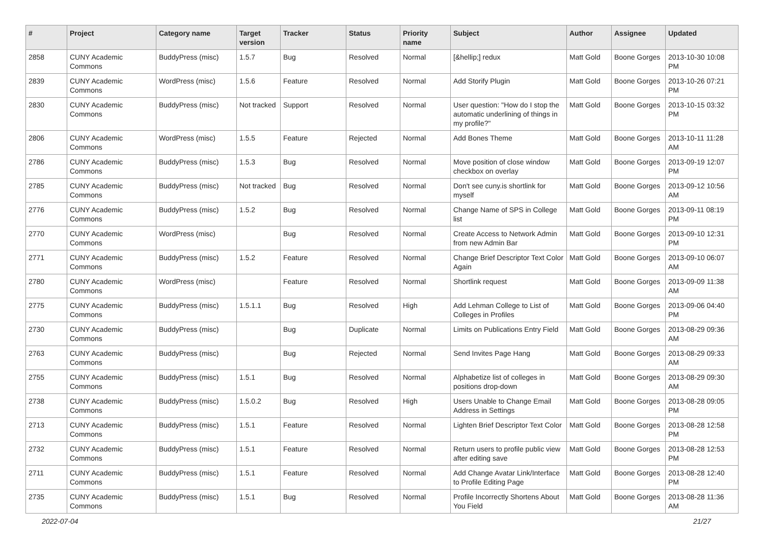| # | Project | Category name | Target version | Tracker | Status | Priority name | Subject | Author | Assignee | Updated |
| --- | --- | --- | --- | --- | --- | --- | --- | --- | --- | --- |
| 2858 | CUNY Academic Commons | BuddyPress (misc) | 1.5.7 | Bug | Resolved | Normal | [&hellip;] redux | Matt Gold | Boone Gorges | 2013-10-30 10:08 PM |
| 2839 | CUNY Academic Commons | WordPress (misc) | 1.5.6 | Feature | Resolved | Normal | Add Storify Plugin | Matt Gold | Boone Gorges | 2013-10-26 07:21 PM |
| 2830 | CUNY Academic Commons | BuddyPress (misc) | Not tracked | Support | Resolved | Normal | User question: "How do I stop the automatic underlining of things in my profile?" | Matt Gold | Boone Gorges | 2013-10-15 03:32 PM |
| 2806 | CUNY Academic Commons | WordPress (misc) | 1.5.5 | Feature | Rejected | Normal | Add Bones Theme | Matt Gold | Boone Gorges | 2013-10-11 11:28 AM |
| 2786 | CUNY Academic Commons | BuddyPress (misc) | 1.5.3 | Bug | Resolved | Normal | Move position of close window checkbox on overlay | Matt Gold | Boone Gorges | 2013-09-19 12:07 PM |
| 2785 | CUNY Academic Commons | BuddyPress (misc) | Not tracked | Bug | Resolved | Normal | Don't see cuny.is shortlink for myself | Matt Gold | Boone Gorges | 2013-09-12 10:56 AM |
| 2776 | CUNY Academic Commons | BuddyPress (misc) | 1.5.2 | Bug | Resolved | Normal | Change Name of SPS in College list | Matt Gold | Boone Gorges | 2013-09-11 08:19 PM |
| 2770 | CUNY Academic Commons | WordPress (misc) | | Bug | Resolved | Normal | Create Access to Network Admin from new Admin Bar | Matt Gold | Boone Gorges | 2013-09-10 12:31 PM |
| 2771 | CUNY Academic Commons | BuddyPress (misc) | 1.5.2 | Feature | Resolved | Normal | Change Brief Descriptor Text Color Again | Matt Gold | Boone Gorges | 2013-09-10 06:07 AM |
| 2780 | CUNY Academic Commons | WordPress (misc) | | Feature | Resolved | Normal | Shortlink request | Matt Gold | Boone Gorges | 2013-09-09 11:38 AM |
| 2775 | CUNY Academic Commons | BuddyPress (misc) | 1.5.1.1 | Bug | Resolved | High | Add Lehman College to List of Colleges in Profiles | Matt Gold | Boone Gorges | 2013-09-06 04:40 PM |
| 2730 | CUNY Academic Commons | BuddyPress (misc) | | Bug | Duplicate | Normal | Limits on Publications Entry Field | Matt Gold | Boone Gorges | 2013-08-29 09:36 AM |
| 2763 | CUNY Academic Commons | BuddyPress (misc) | | Bug | Rejected | Normal | Send Invites Page Hang | Matt Gold | Boone Gorges | 2013-08-29 09:33 AM |
| 2755 | CUNY Academic Commons | BuddyPress (misc) | 1.5.1 | Bug | Resolved | Normal | Alphabetize list of colleges in positions drop-down | Matt Gold | Boone Gorges | 2013-08-29 09:30 AM |
| 2738 | CUNY Academic Commons | BuddyPress (misc) | 1.5.0.2 | Bug | Resolved | High | Users Unable to Change Email Address in Settings | Matt Gold | Boone Gorges | 2013-08-28 09:05 PM |
| 2713 | CUNY Academic Commons | BuddyPress (misc) | 1.5.1 | Feature | Resolved | Normal | Lighten Brief Descriptor Text Color | Matt Gold | Boone Gorges | 2013-08-28 12:58 PM |
| 2732 | CUNY Academic Commons | BuddyPress (misc) | 1.5.1 | Feature | Resolved | Normal | Return users to profile public view after editing save | Matt Gold | Boone Gorges | 2013-08-28 12:53 PM |
| 2711 | CUNY Academic Commons | BuddyPress (misc) | 1.5.1 | Feature | Resolved | Normal | Add Change Avatar Link/Interface to Profile Editing Page | Matt Gold | Boone Gorges | 2013-08-28 12:40 PM |
| 2735 | CUNY Academic Commons | BuddyPress (misc) | 1.5.1 | Bug | Resolved | Normal | Profile Incorrectly Shortens About You Field | Matt Gold | Boone Gorges | 2013-08-28 11:36 AM |
2022-07-04 21/27